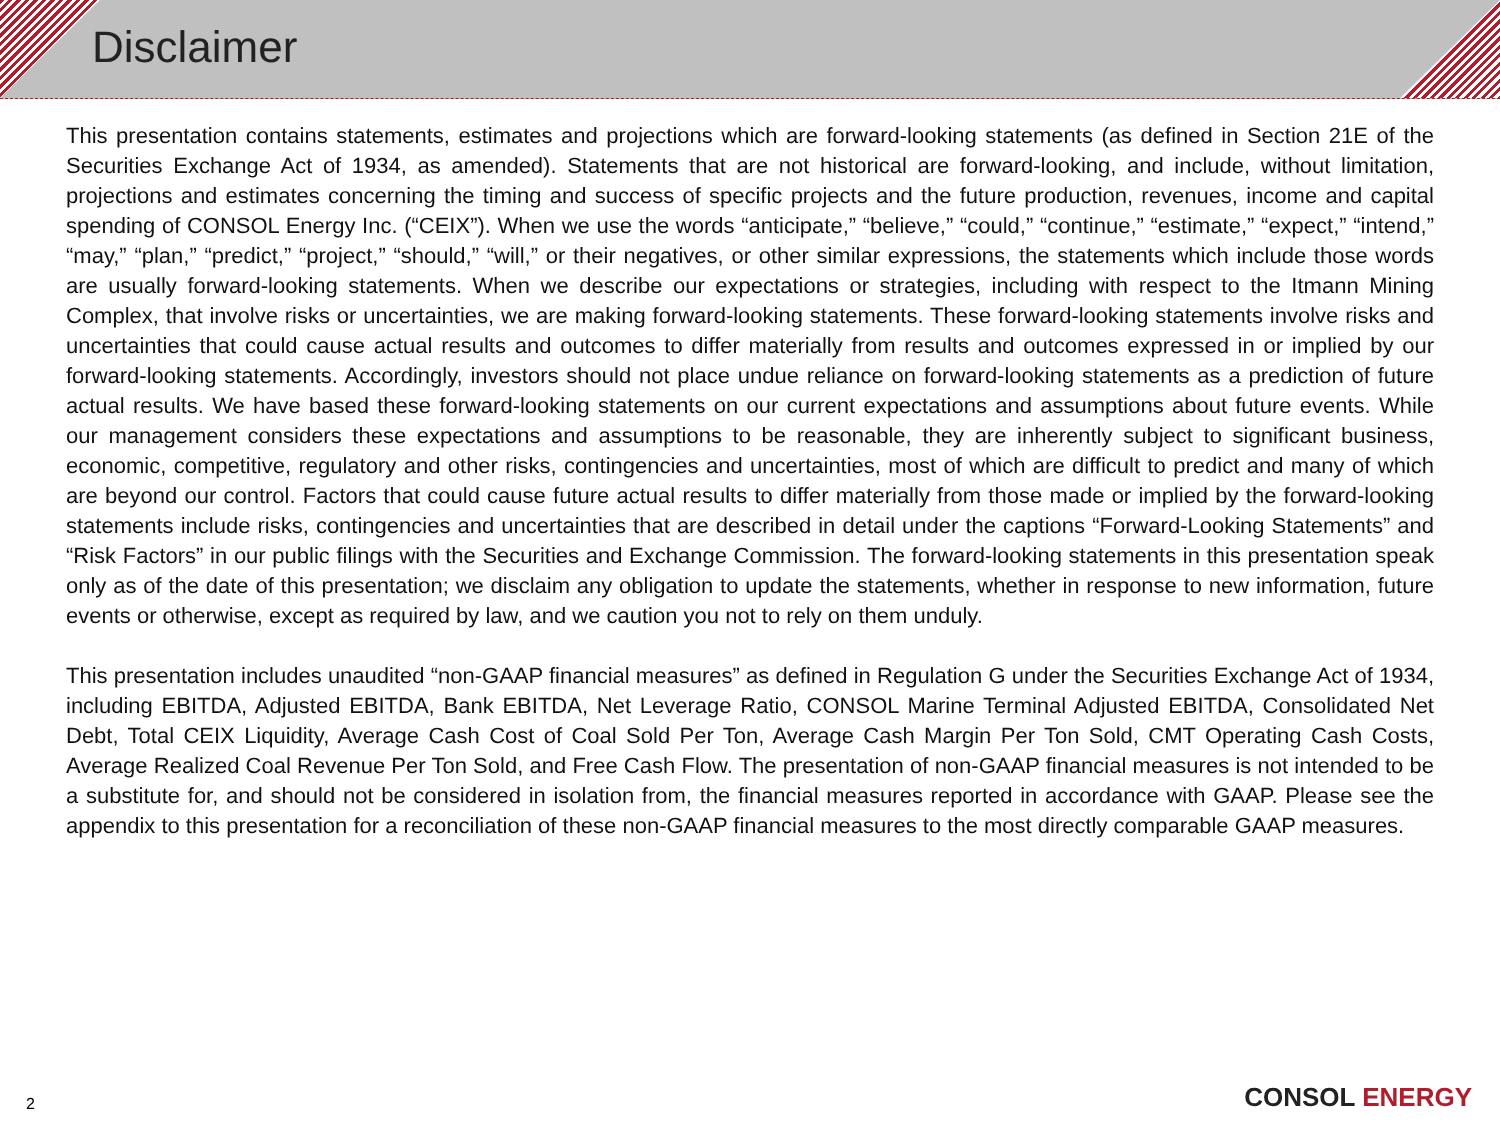Disclaimer
This presentation contains statements, estimates and projections which are forward-looking statements (as defined in Section 21E of the Securities Exchange Act of 1934, as amended). Statements that are not historical are forward-looking, and include, without limitation, projections and estimates concerning the timing and success of specific projects and the future production, revenues, income and capital spending of CONSOL Energy Inc. (“CEIX”). When we use the words “anticipate,” “believe,” “could,” “continue,” “estimate,” “expect,” “intend,” “may,” “plan,” “predict,” “project,” “should,” “will,” or their negatives, or other similar expressions, the statements which include those words are usually forward-looking statements. When we describe our expectations or strategies, including with respect to the Itmann Mining Complex, that involve risks or uncertainties, we are making forward-looking statements. These forward-looking statements involve risks and uncertainties that could cause actual results and outcomes to differ materially from results and outcomes expressed in or implied by our forward-looking statements. Accordingly, investors should not place undue reliance on forward-looking statements as a prediction of future actual results. We have based these forward-looking statements on our current expectations and assumptions about future events. While our management considers these expectations and assumptions to be reasonable, they are inherently subject to significant business, economic, competitive, regulatory and other risks, contingencies and uncertainties, most of which are difficult to predict and many of which are beyond our control. Factors that could cause future actual results to differ materially from those made or implied by the forward-looking statements include risks, contingencies and uncertainties that are described in detail under the captions “Forward-Looking Statements” and “Risk Factors” in our public filings with the Securities and Exchange Commission. The forward-looking statements in this presentation speak only as of the date of this presentation; we disclaim any obligation to update the statements, whether in response to new information, future events or otherwise, except as required by law, and we caution you not to rely on them unduly.
This presentation includes unaudited “non-GAAP financial measures” as defined in Regulation G under the Securities Exchange Act of 1934, including EBITDA, Adjusted EBITDA, Bank EBITDA, Net Leverage Ratio, CONSOL Marine Terminal Adjusted EBITDA, Consolidated Net Debt, Total CEIX Liquidity, Average Cash Cost of Coal Sold Per Ton, Average Cash Margin Per Ton Sold, CMT Operating Cash Costs, Average Realized Coal Revenue Per Ton Sold, and Free Cash Flow. The presentation of non-GAAP financial measures is not intended to be a substitute for, and should not be considered in isolation from, the financial measures reported in accordance with GAAP. Please see the appendix to this presentation for a reconciliation of these non-GAAP financial measures to the most directly comparable GAAP measures.
2 CONSOL ENERGY